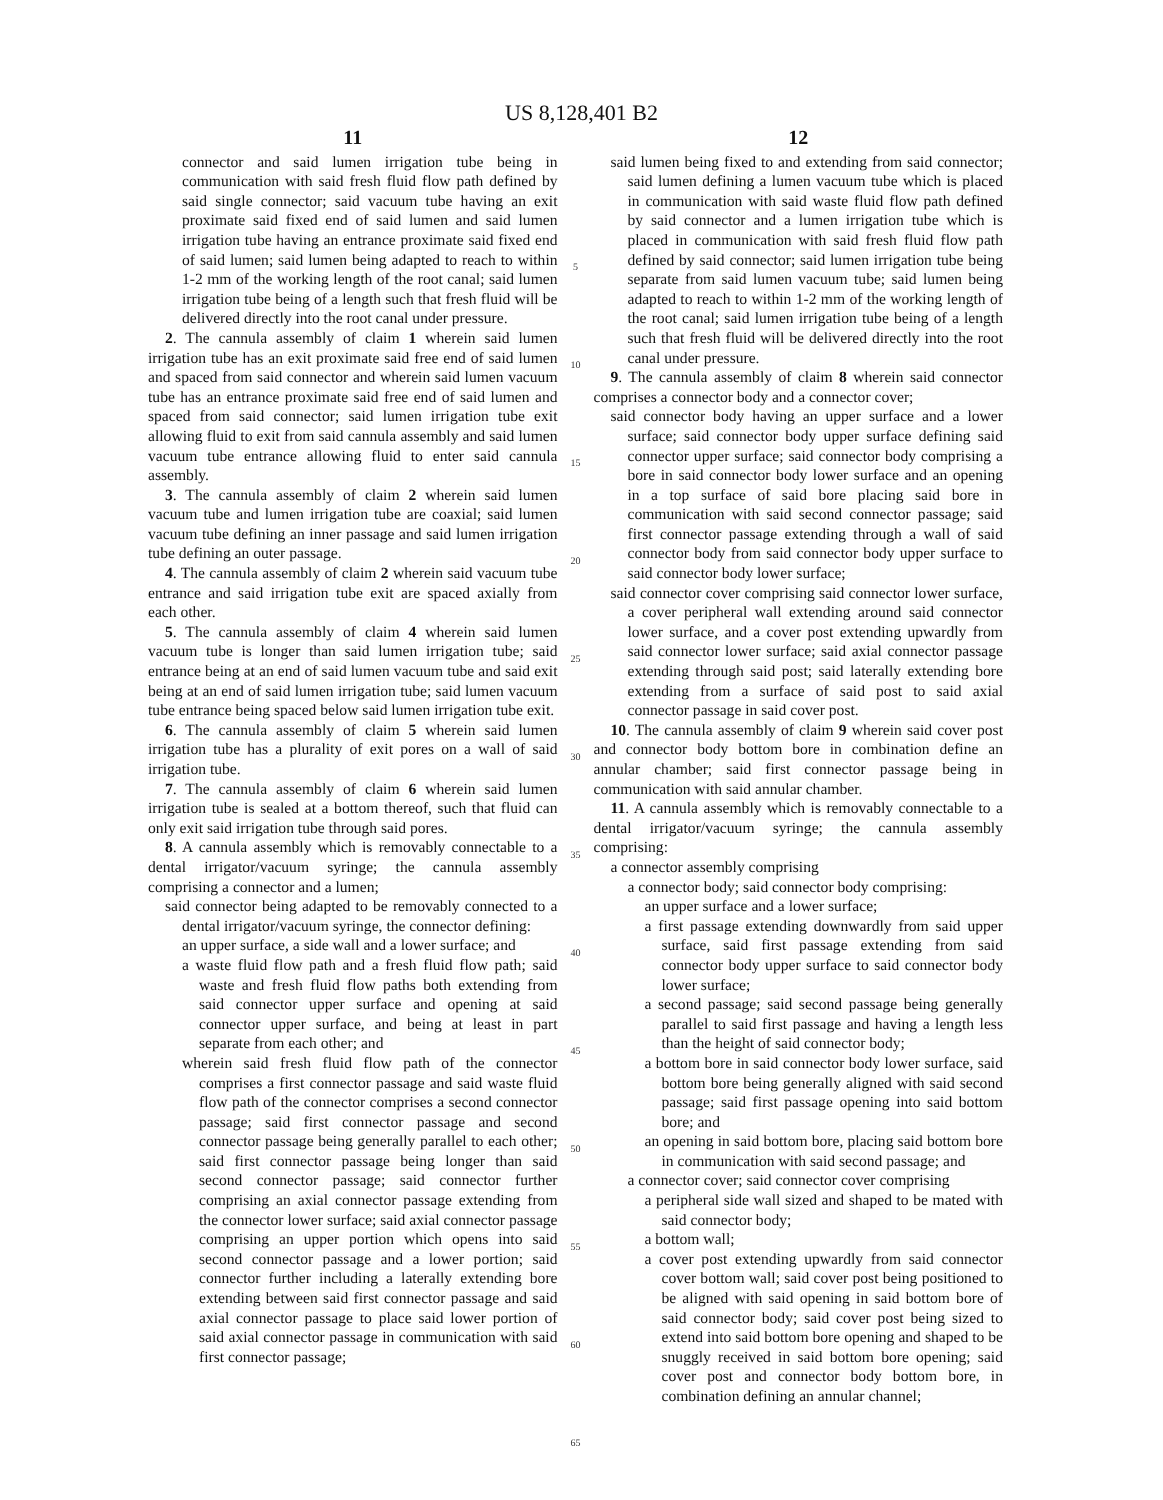US 8,128,401 B2
11
connector and said lumen irrigation tube being in communication with said fresh fluid flow path defined by said single connector; said vacuum tube having an exit proximate said fixed end of said lumen and said lumen irrigation tube having an entrance proximate said fixed end of said lumen; said lumen being adapted to reach to within 1-2 mm of the working length of the root canal; said lumen irrigation tube being of a length such that fresh fluid will be delivered directly into the root canal under pressure.
2. The cannula assembly of claim 1 wherein said lumen irrigation tube has an exit proximate said free end of said lumen and spaced from said connector and wherein said lumen vacuum tube has an entrance proximate said free end of said lumen and spaced from said connector; said lumen irrigation tube exit allowing fluid to exit from said cannula assembly and said lumen vacuum tube entrance allowing fluid to enter said cannula assembly.
3. The cannula assembly of claim 2 wherein said lumen vacuum tube and lumen irrigation tube are coaxial; said lumen vacuum tube defining an inner passage and said lumen irrigation tube defining an outer passage.
4. The cannula assembly of claim 2 wherein said vacuum tube entrance and said irrigation tube exit are spaced axially from each other.
5. The cannula assembly of claim 4 wherein said lumen vacuum tube is longer than said lumen irrigation tube; said entrance being at an end of said lumen vacuum tube and said exit being at an end of said lumen irrigation tube; said lumen vacuum tube entrance being spaced below said lumen irrigation tube exit.
6. The cannula assembly of claim 5 wherein said lumen irrigation tube has a plurality of exit pores on a wall of said irrigation tube.
7. The cannula assembly of claim 6 wherein said lumen irrigation tube is sealed at a bottom thereof, such that fluid can only exit said irrigation tube through said pores.
8. A cannula assembly which is removably connectable to a dental irrigator/vacuum syringe; the cannula assembly comprising a connector and a lumen;
said connector being adapted to be removably connected to a dental irrigator/vacuum syringe, the connector defining:
an upper surface, a side wall and a lower surface; and
a waste fluid flow path and a fresh fluid flow path; said waste and fresh fluid flow paths both extending from said connector upper surface and opening at said connector upper surface, and being at least in part separate from each other; and
wherein said fresh fluid flow path of the connector comprises a first connector passage and said waste fluid flow path of the connector comprises a second connector passage; said first connector passage and second connector passage being generally parallel to each other; said first connector passage being longer than said second connector passage; said connector further comprising an axial connector passage extending from the connector lower surface; said axial connector passage comprising an upper portion which opens into said second connector passage and a lower portion; said connector further including a laterally extending bore extending between said first connector passage and said axial connector passage to place said lower portion of said axial connector passage in communication with said first connector passage;
5
10
15
20
25
30
35
40
45
50
55
60
65
12
said lumen being fixed to and extending from said connector; said lumen defining a lumen vacuum tube which is placed in communication with said waste fluid flow path defined by said connector and a lumen irrigation tube which is placed in communication with said fresh fluid flow path defined by said connector; said lumen irrigation tube being separate from said lumen vacuum tube; said lumen being adapted to reach to within 1-2 mm of the working length of the root canal; said lumen irrigation tube being of a length such that fresh fluid will be delivered directly into the root canal under pressure.
9. The cannula assembly of claim 8 wherein said connector comprises a connector body and a connector cover;
said connector body having an upper surface and a lower surface; said connector body upper surface defining said connector upper surface; said connector body comprising a bore in said connector body lower surface and an opening in a top surface of said bore placing said bore in communication with said second connector passage; said first connector passage extending through a wall of said connector body from said connector body upper surface to said connector body lower surface;
said connector cover comprising said connector lower surface, a cover peripheral wall extending around said connector lower surface, and a cover post extending upwardly from said connector lower surface; said axial connector passage extending through said post; said laterally extending bore extending from a surface of said post to said axial connector passage in said cover post.
10. The cannula assembly of claim 9 wherein said cover post and connector body bottom bore in combination define an annular chamber; said first connector passage being in communication with said annular chamber.
11. A cannula assembly which is removably connectable to a dental irrigator/vacuum syringe; the cannula assembly comprising:
a connector assembly comprising
a connector body; said connector body comprising:
an upper surface and a lower surface;
a first passage extending downwardly from said upper surface, said first passage extending from said connector body upper surface to said connector body lower surface;
a second passage; said second passage being generally parallel to said first passage and having a length less than the height of said connector body;
a bottom bore in said connector body lower surface, said bottom bore being generally aligned with said second passage; said first passage opening into said bottom bore; and
an opening in said bottom bore, placing said bottom bore in communication with said second passage; and
a connector cover; said connector cover comprising
a peripheral side wall sized and shaped to be mated with said connector body;
a bottom wall;
a cover post extending upwardly from said connector cover bottom wall; said cover post being positioned to be aligned with said opening in said bottom bore of said connector body; said cover post being sized to extend into said bottom bore opening and shaped to be snuggly received in said bottom bore opening; said cover post and connector body bottom bore, in combination defining an annular channel;